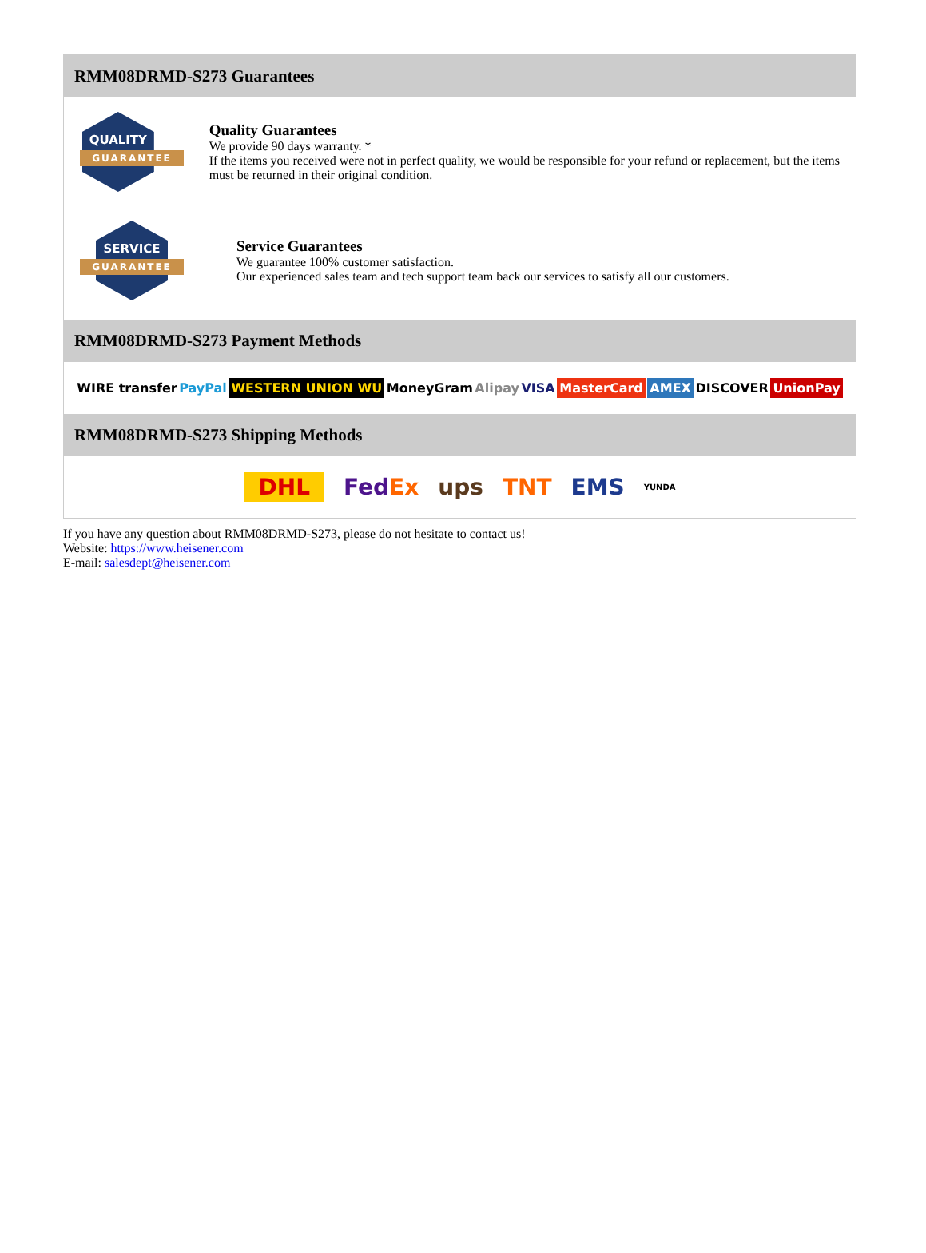RMM08DRMD-S273 Guarantees
QUALITY
GUARANTEE
Quality Guarantees
We provide 90 days warranty. *
If the items you received were not in perfect quality, we would be responsible for your refund or replacement, but the items must be returned in their original condition.
SERVICE
GUARANTEE
Service Guarantees
We guarantee 100% customer satisfaction.
Our experienced sales team and tech support team back our services to satisfy all our customers.
RMM08DRMD-S273 Payment Methods
WIRE transfer PayPal WESTERN UNION WU MoneyGram Alipay VISA MasterCard AMEX DISCOVER UnionPay
RMM08DRMD-S273 Shipping Methods
DHL FedEx ups TNT EMS YUNDA
If you have any question about RMM08DRMD-S273, please do not hesitate to contact us!
Website: https://www.heisener.com
E-mail: salesdept@heisener.com